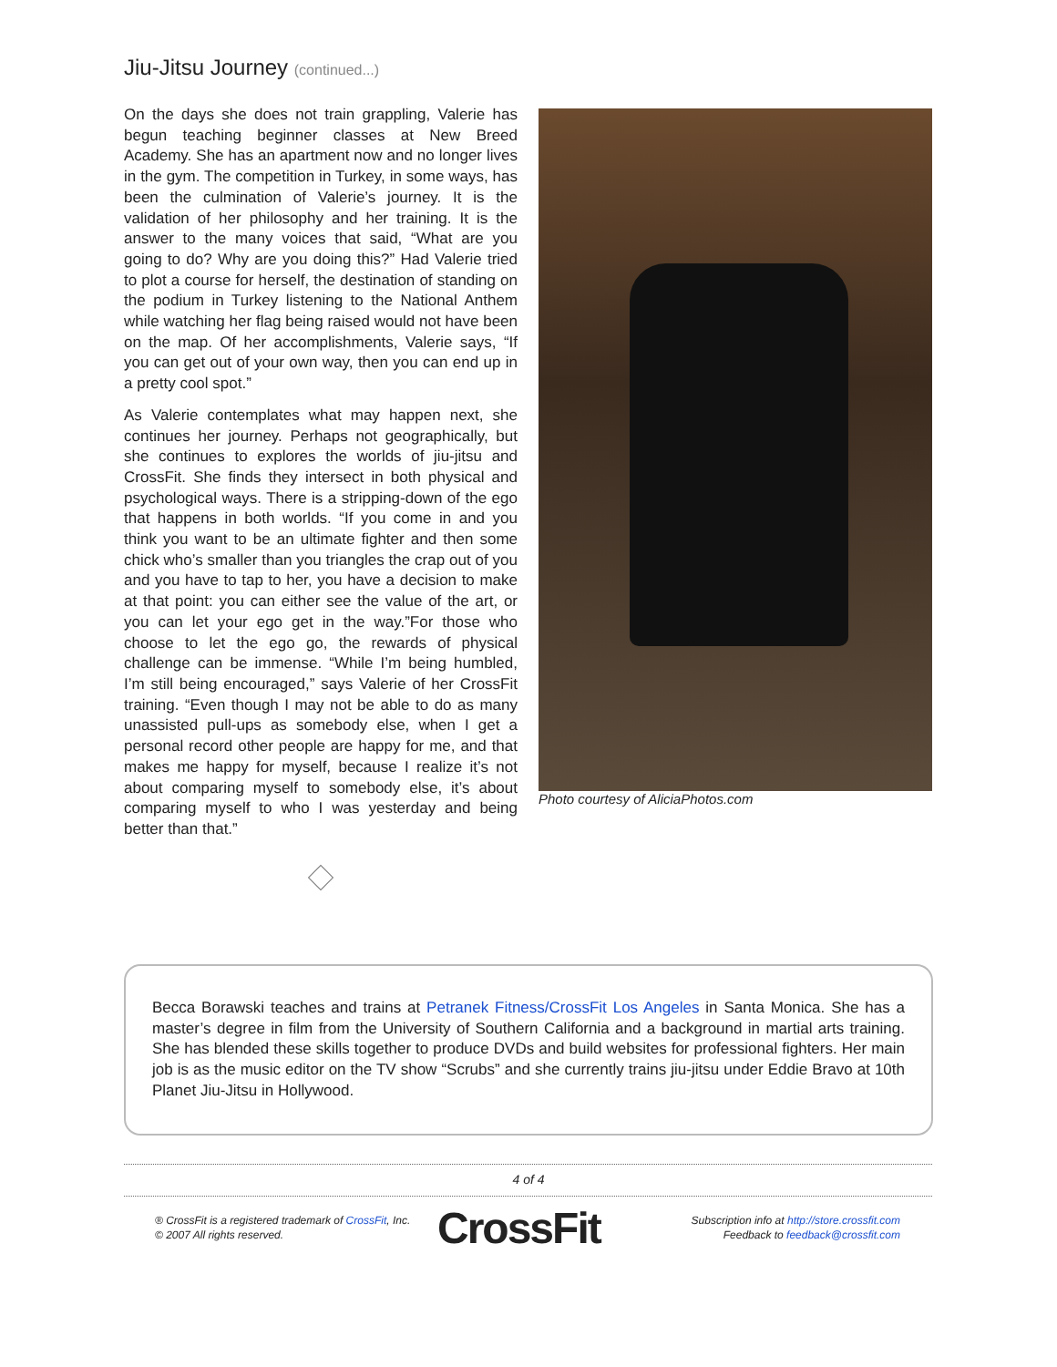Jiu-Jitsu Journey (continued...)
On the days she does not train grappling, Valerie has begun teaching beginner classes at New Breed Academy. She has an apartment now and no longer lives in the gym. The competition in Turkey, in some ways, has been the culmination of Valerie’s journey. It is the validation of her philosophy and her training. It is the answer to the many voices that said, “What are you going to do? Why are you doing this?” Had Valerie tried to plot a course for herself, the destination of standing on the podium in Turkey listening to the National Anthem while watching her flag being raised would not have been on the map. Of her accomplishments, Valerie says, “If you can get out of your own way, then you can end up in a pretty cool spot.”
As Valerie contemplates what may happen next, she continues her journey. Perhaps not geographically, but she continues to explores the worlds of jiu-jitsu and CrossFit. She finds they intersect in both physical and psychological ways. There is a stripping-down of the ego that happens in both worlds. “If you come in and you think you want to be an ultimate fighter and then some chick who’s smaller than you triangles the crap out of you and you have to tap to her, you have a decision to make at that point: you can either see the value of the art, or you can let your ego get in the way.”For those who choose to let the ego go, the rewards of physical challenge can be immense. “While I’m being humbled, I’m still being encouraged,” says Valerie of her CrossFit training. “Even though I may not be able to do as many unassisted pull-ups as somebody else, when I get a personal record other people are happy for me, and that makes me happy for myself, because I realize it’s not about comparing myself to somebody else, it’s about comparing myself to who I was yesterday and being better than that.”
Photo courtesy of AliciaPhotos.com
Becca Borawski teaches and trains at Petranek Fitness/CrossFit Los Angeles in Santa Monica. She has a master’s degree in film from the University of Southern California and a background in martial arts training. She has blended these skills together to produce DVDs and build websites for professional fighters. Her main job is as the music editor on the TV show “Scrubs” and she currently trains jiu-jitsu under Eddie Bravo at 10th Planet Jiu-Jitsu in Hollywood.
4 of 4
® CrossFit is a registered trademark of CrossFit, Inc.
© 2007 All rights reserved.
CrossFit
Subscription info at http://store.crossfit.com
Feedback to feedback@crossfit.com